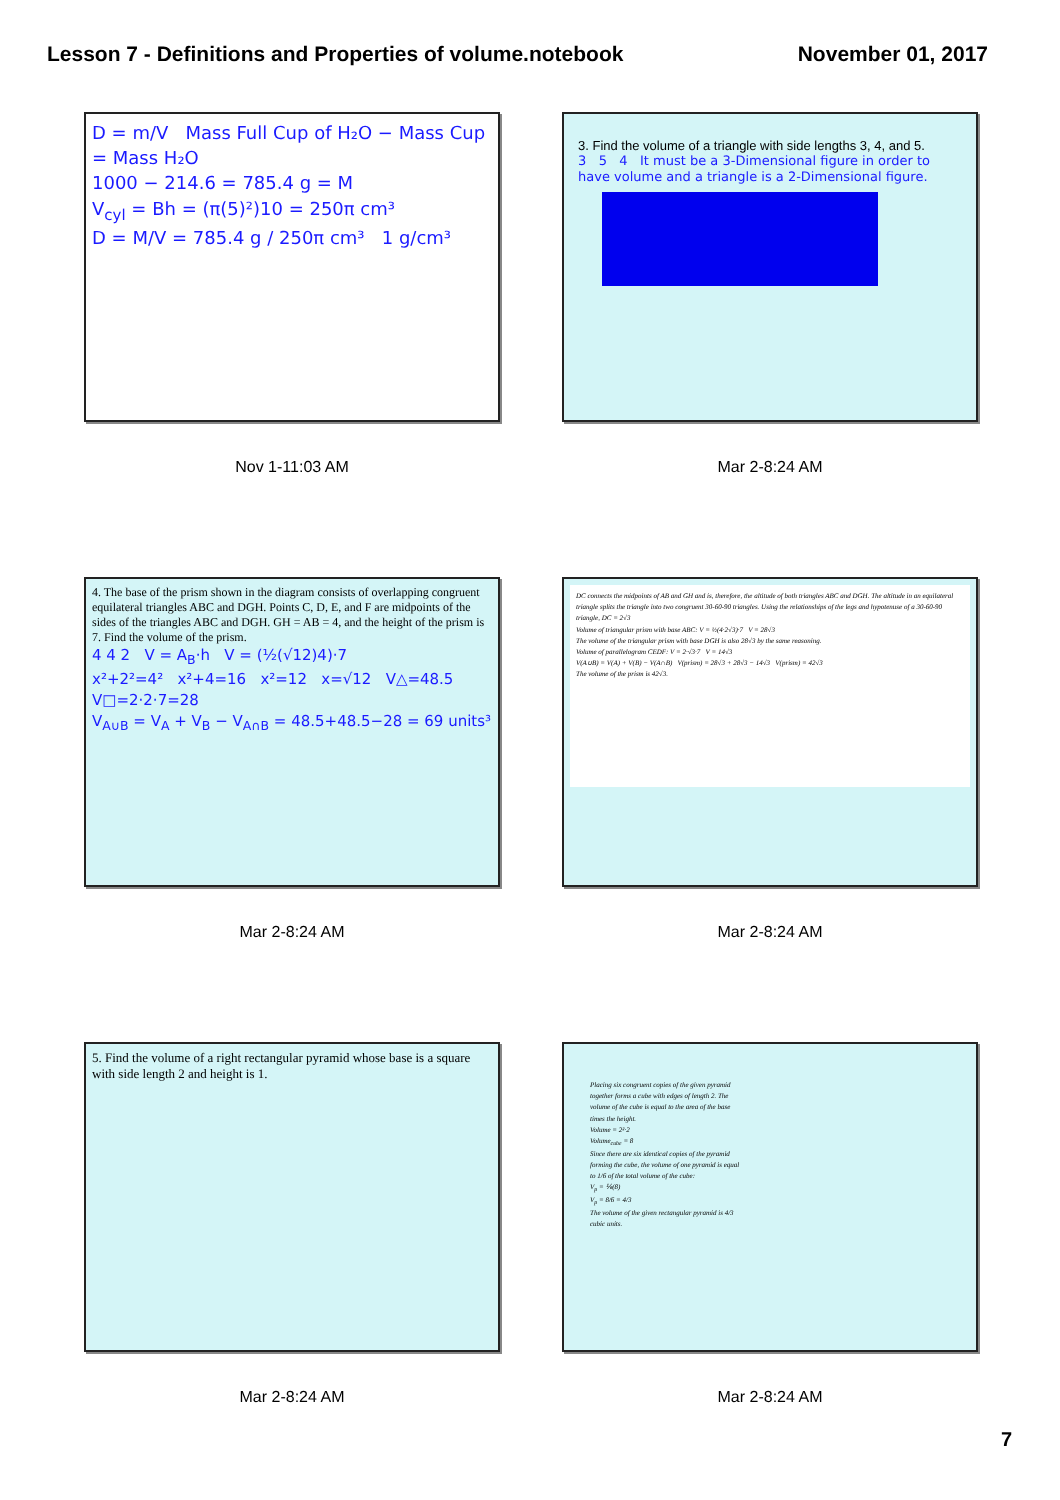Lesson 7 - Definitions and Properties of volume.notebook November 01, 2017
D = m/V Mass Full Cup of H₂O − Mass Cup = Mass H₂O
1000 − 214.6 = 785.4 g = M
V<sub>cyl</sub> = Bh = (π(5)²)10 = 250π cm³
D = M/V = 785.4 g / 250π cm³ 1 g/cm³
Nov 1-11:03 AM
3. Find the volume of a triangle with side lengths 3, 4, and 5.
3 5 4 It must be a 3-Dimensional figure in order to have volume and a triangle is a 2-Dimensional figure.
Mar 2-8:24 AM
4. The base of the prism shown in the diagram consists of overlapping congruent equilateral triangles ABC and DGH. Points C, D, E, and F are midpoints of the sides of the triangles ABC and DGH. GH = AB = 4, and the height of the prism is 7. Find the volume of the prism.
4 4 2 V = A<sub>B</sub>·h V = (½(√12)4)·7
x²+2²=4² x²+4=16 x²=12 x=√12 V△=48.5 V□=2·2·7=28
V<sub>A∪B</sub> = V<sub>A</sub> + V<sub>B</sub> − V<sub>A∩B</sub> = 48.5+48.5−28 = 69 units³
Mar 2-8:24 AM
DC connects the midpoints of AB and GH and is, therefore, the altitude of both triangles ABC and DGH. The altitude in an equilateral triangle splits the triangle into two congruent 30-60-90 triangles. Using the relationships of the legs and hypotenuse of a 30-60-90 triangle, DC = 2√3
Volume of triangular prism with base ABC: V = ½(4·2√3)·7 V = 28√3
The volume of the triangular prism with base DGH is also 28√3 by the same reasoning.
Volume of parallelogram CEDF: V = 2·√3·7 V = 14√3
V(A∪B) = V(A) + V(B) − V(A∩B) V(prism) = 28√3 + 28√3 − 14√3 V(prism) = 42√3
The volume of the prism is 42√3.
Mar 2-8:24 AM
5. Find the volume of a right rectangular pyramid whose base is a square with side length 2 and height is 1.
Mar 2-8:24 AM
Placing six congruent copies of the given pyramid together forms a cube with edges of length 2. The volume of the cube is equal to the area of the base times the height.
Volume = 2²·2
Volume<sub>cube</sub> = 8
Since there are six identical copies of the pyramid forming the cube, the volume of one pyramid is equal to 1/6 of the total volume of the cube:
V<sub>p</sub> = ⅙(8)
V<sub>p</sub> = 8/6 = 4/3
The volume of the given rectangular pyramid is 4/3 cubic units.
Mar 2-8:24 AM
7